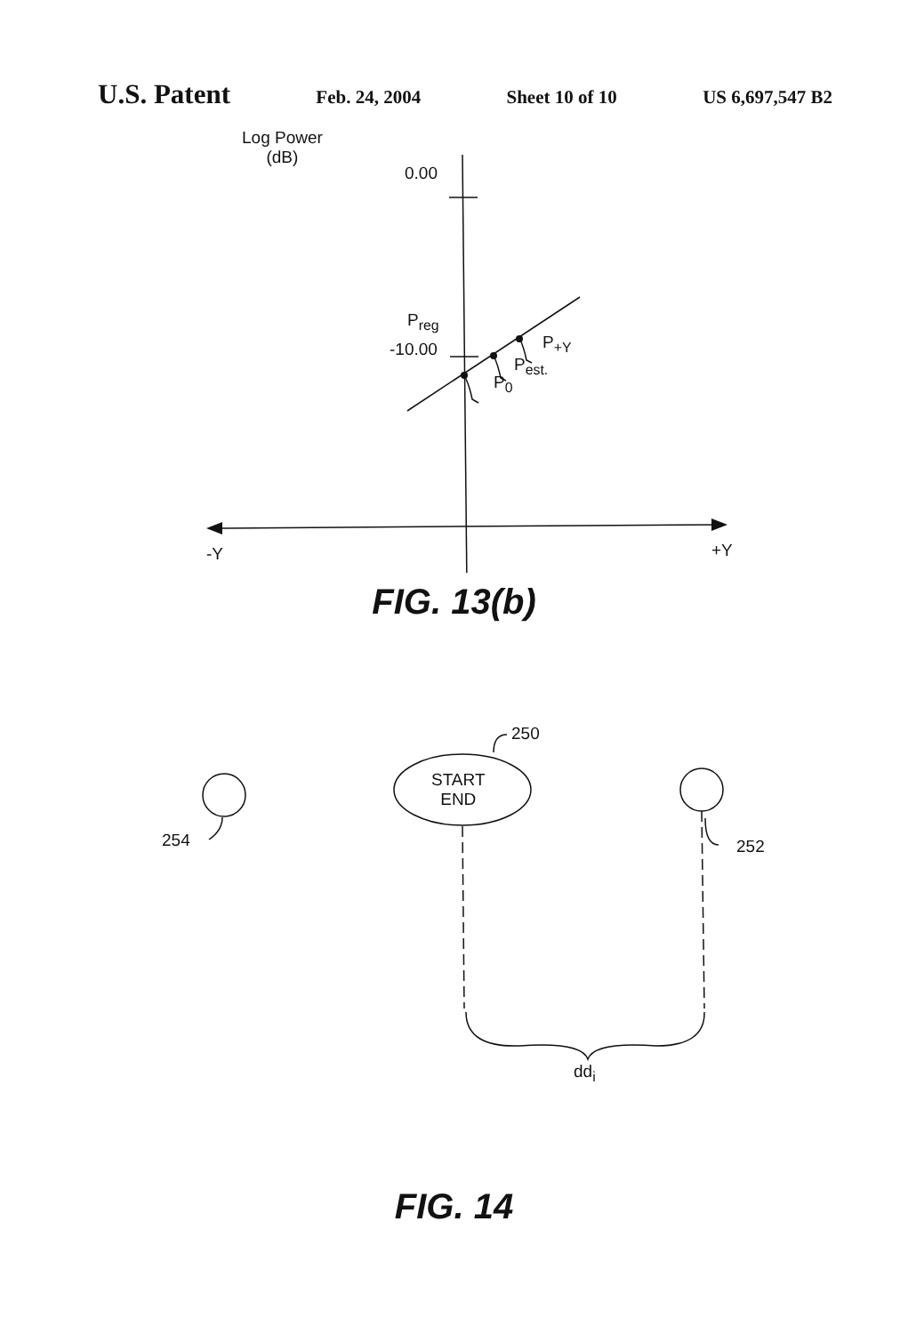U.S. Patent Feb. 24, 2004 Sheet 10 of 10 US 6,697,547 B2
Log Power
(dB)
0.00
P<sub>reg</sub>
-10.00 P<sub>+Y</sub>
P<sub>est.</sub>
P<sub>0</sub>
-Y +Y
FIG. 13(b)
250
START
END
254 252
dd<sub>i</sub>
FIG. 14